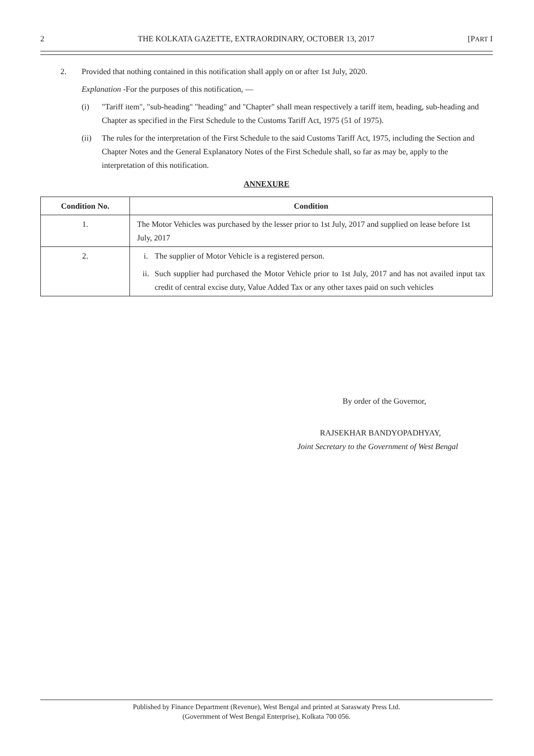2 THE KOLKATA GAZETTE, EXTRAORDINARY, OCTOBER 13, 2017 [PART I
2. Provided that nothing contained in this notification shall apply on or after 1st July, 2020.
Explanation -For the purposes of this notification, —
(i) "Tariff item", "sub-heading" "heading" and "Chapter" shall mean respectively a tariff item, heading, sub-heading and Chapter as specified in the First Schedule to the Customs Tariff Act, 1975 (51 of 1975).
(ii) The rules for the interpretation of the First Schedule to the said Customs Tariff Act, 1975, including the Section and Chapter Notes and the General Explanatory Notes of the First Schedule shall, so far as may be, apply to the interpretation of this notification.
ANNEXURE
| Condition No. | Condition |
| --- | --- |
| 1. | The Motor Vehicles was purchased by the lesser prior to 1st July, 2017 and supplied on lease before 1st July, 2017 |
| 2. | i. The supplier of Motor Vehicle is a registered person. ii. Such supplier had purchased the Motor Vehicle prior to 1st July, 2017 and has not availed input tax credit of central excise duty, Value Added Tax or any other taxes paid on such vehicles |
By order of the Governor,
RAJSEKHAR BANDYOPADHYAY,
Joint Secretary to the Government of West Bengal
Published by Finance Department (Revenue), West Bengal and printed at Saraswaty Press Ltd.
(Government of West Bengal Enterprise), Kolkata 700 056.